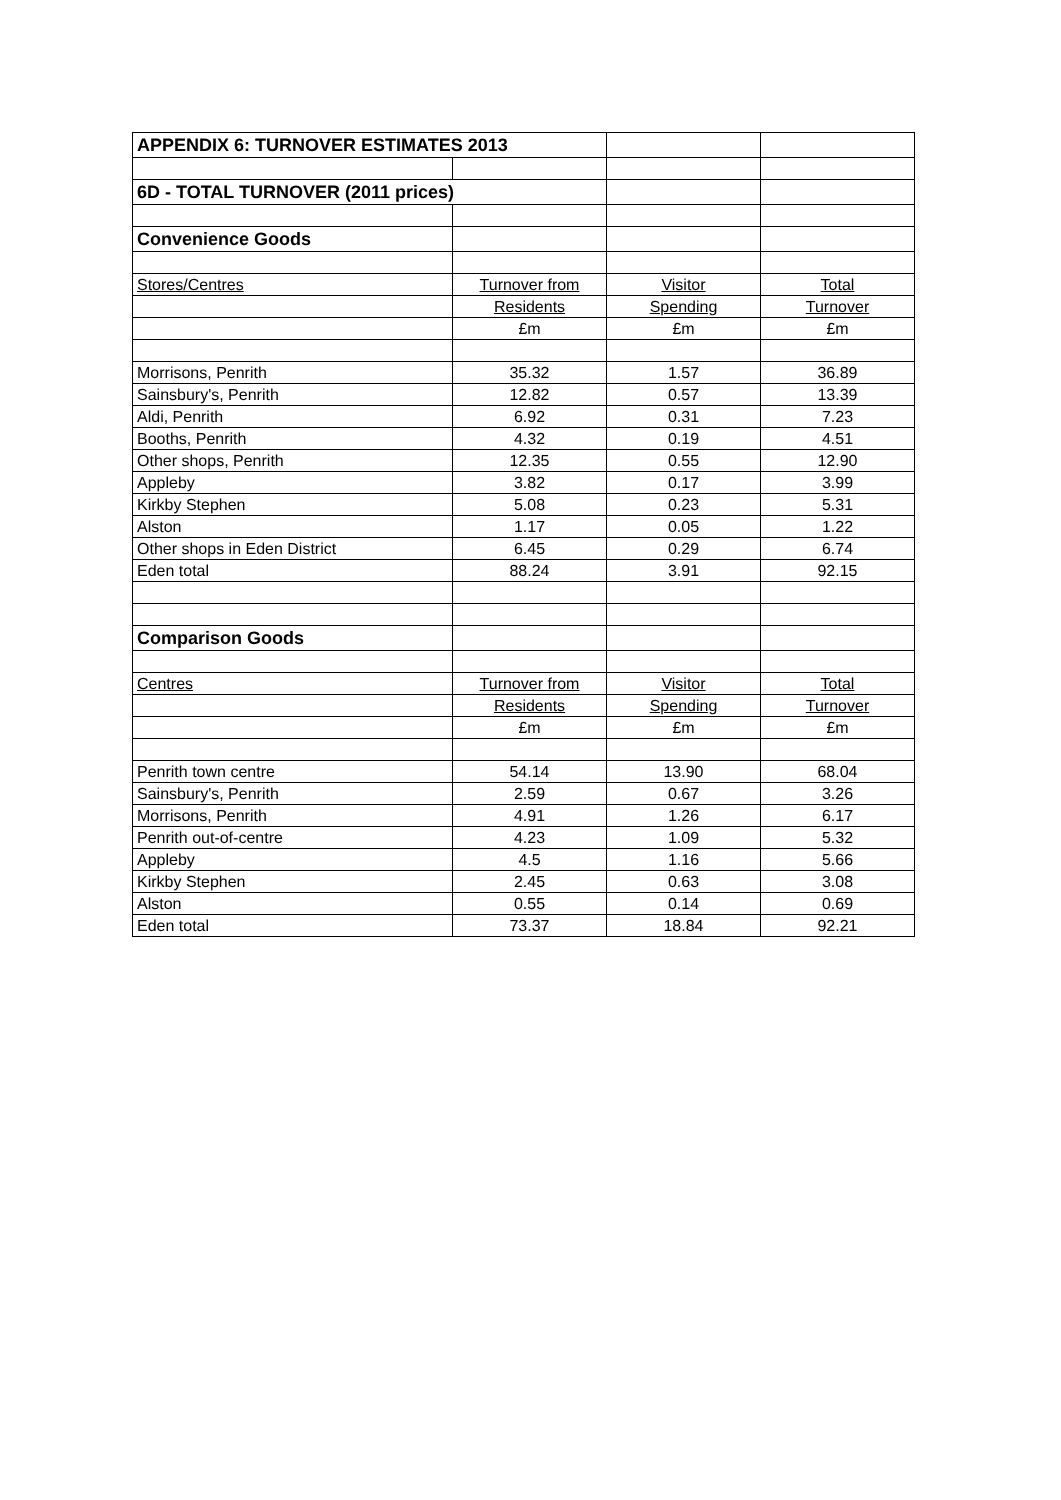| APPENDIX 6: TURNOVER ESTIMATES 2013 | | | |
| 6D - TOTAL TURNOVER (2011 prices) | | | |
| Convenience Goods | | | |
| Stores/Centres | Turnover from | Visitor | Total |
| | Residents | Spending | Turnover |
| | £m | £m | £m |
| Morrisons, Penrith | 35.32 | 1.57 | 36.89 |
| Sainsbury's, Penrith | 12.82 | 0.57 | 13.39 |
| Aldi, Penrith | 6.92 | 0.31 | 7.23 |
| Booths, Penrith | 4.32 | 0.19 | 4.51 |
| Other shops, Penrith | 12.35 | 0.55 | 12.90 |
| Appleby | 3.82 | 0.17 | 3.99 |
| Kirkby Stephen | 5.08 | 0.23 | 5.31 |
| Alston | 1.17 | 0.05 | 1.22 |
| Other shops in Eden District | 6.45 | 0.29 | 6.74 |
| Eden total | 88.24 | 3.91 | 92.15 |
| Comparison Goods | | | |
| Centres | Turnover from | Visitor | Total |
| | Residents | Spending | Turnover |
| | £m | £m | £m |
| Penrith town centre | 54.14 | 13.90 | 68.04 |
| Sainsbury's, Penrith | 2.59 | 0.67 | 3.26 |
| Morrisons, Penrith | 4.91 | 1.26 | 6.17 |
| Penrith out-of-centre | 4.23 | 1.09 | 5.32 |
| Appleby | 4.5 | 1.16 | 5.66 |
| Kirkby Stephen | 2.45 | 0.63 | 3.08 |
| Alston | 0.55 | 0.14 | 0.69 |
| Eden total | 73.37 | 18.84 | 92.21 |